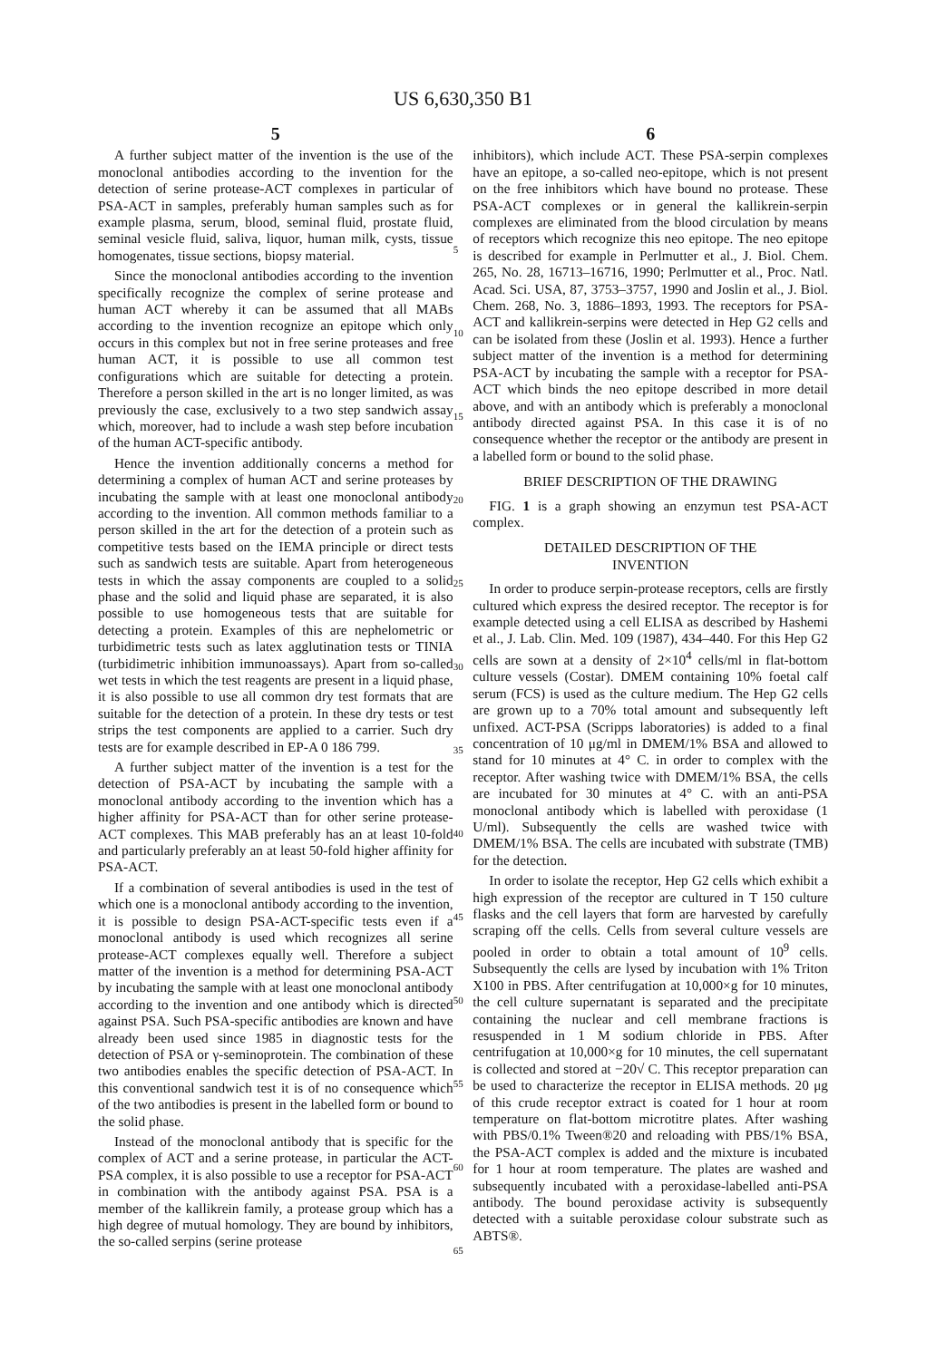US 6,630,350 B1
5
A further subject matter of the invention is the use of the monoclonal antibodies according to the invention for the detection of serine protease-ACT complexes in particular of PSA-ACT in samples, preferably human samples such as for example plasma, serum, blood, seminal fluid, prostate fluid, seminal vesicle fluid, saliva, liquor, human milk, cysts, tissue homogenates, tissue sections, biopsy material.
Since the monoclonal antibodies according to the invention specifically recognize the complex of serine protease and human ACT whereby it can be assumed that all MABs according to the invention recognize an epitope which only occurs in this complex but not in free serine proteases and free human ACT, it is possible to use all common test configurations which are suitable for detecting a protein. Therefore a person skilled in the art is no longer limited, as was previously the case, exclusively to a two step sandwich assay which, moreover, had to include a wash step before incubation of the human ACT-specific antibody.
Hence the invention additionally concerns a method for determining a complex of human ACT and serine proteases by incubating the sample with at least one monoclonal antibody according to the invention. All common methods familiar to a person skilled in the art for the detection of a protein such as competitive tests based on the IEMA principle or direct tests such as sandwich tests are suitable. Apart from heterogeneous tests in which the assay components are coupled to a solid phase and the solid and liquid phase are separated, it is also possible to use homogeneous tests that are suitable for detecting a protein. Examples of this are nephelometric or turbidimetric tests such as latex agglutination tests or TINIA (turbidimetric inhibition immunoassays). Apart from so-called wet tests in which the test reagents are present in a liquid phase, it is also possible to use all common dry test formats that are suitable for the detection of a protein. In these dry tests or test strips the test components are applied to a carrier. Such dry tests are for example described in EP-A 0 186 799.
A further subject matter of the invention is a test for the detection of PSA-ACT by incubating the sample with a monoclonal antibody according to the invention which has a higher affinity for PSA-ACT than for other serine protease-ACT complexes. This MAB preferably has an at least 10-fold and particularly preferably an at least 50-fold higher affinity for PSA-ACT.
If a combination of several antibodies is used in the test of which one is a monoclonal antibody according to the invention, it is possible to design PSA-ACT-specific tests even if a monoclonal antibody is used which recognizes all serine protease-ACT complexes equally well. Therefore a subject matter of the invention is a method for determining PSA-ACT by incubating the sample with at least one monoclonal antibody according to the invention and one antibody which is directed against PSA. Such PSA-specific antibodies are known and have already been used since 1985 in diagnostic tests for the detection of PSA or γ-seminoprotein. The combination of these two antibodies enables the specific detection of PSA-ACT. In this conventional sandwich test it is of no consequence which of the two antibodies is present in the labelled form or bound to the solid phase.
Instead of the monoclonal antibody that is specific for the complex of ACT and a serine protease, in particular the ACT-PSA complex, it is also possible to use a receptor for PSA-ACT in combination with the antibody against PSA. PSA is a member of the kallikrein family, a protease group which has a high degree of mutual homology. They are bound by inhibitors, the so-called serpins (serine protease
5
10
15
20
25
30
35
40
45
50
55
60
65
6
inhibitors), which include ACT. These PSA-serpin complexes have an epitope, a so-called neo-epitope, which is not present on the free inhibitors which have bound no protease. These PSA-ACT complexes or in general the kallikrein-serpin complexes are eliminated from the blood circulation by means of receptors which recognize this neo epitope. The neo epitope is described for example in Perlmutter et al., J. Biol. Chem. 265, No. 28, 16713–16716, 1990; Perlmutter et al., Proc. Natl. Acad. Sci. USA, 87, 3753–3757, 1990 and Joslin et al., J. Biol. Chem. 268, No. 3, 1886–1893, 1993. The receptors for PSA-ACT and kallikrein-serpins were detected in Hep G2 cells and can be isolated from these (Joslin et al. 1993). Hence a further subject matter of the invention is a method for determining PSA-ACT by incubating the sample with a receptor for PSA-ACT which binds the neo epitope described in more detail above, and with an antibody which is preferably a monoclonal antibody directed against PSA. In this case it is of no consequence whether the receptor or the antibody are present in a labelled form or bound to the solid phase.
BRIEF DESCRIPTION OF THE DRAWING
FIG. 1 is a graph showing an enzymun test PSA-ACT complex.
DETAILED DESCRIPTION OF THE
INVENTION
In order to produce serpin-protease receptors, cells are firstly cultured which express the desired receptor. The receptor is for example detected using a cell ELISA as described by Hashemi et al., J. Lab. Clin. Med. 109 (1987), 434–440. For this Hep G2 cells are sown at a density of 2×10<sup>4</sup> cells/ml in flat-bottom culture vessels (Costar). DMEM containing 10% foetal calf serum (FCS) is used as the culture medium. The Hep G2 cells are grown up to a 70% total amount and subsequently left unfixed. ACT-PSA (Scripps laboratories) is added to a final concentration of 10 μg/ml in DMEM/1% BSA and allowed to stand for 10 minutes at 4° C. in order to complex with the receptor. After washing twice with DMEM/1% BSA, the cells are incubated for 30 minutes at 4° C. with an anti-PSA monoclonal antibody which is labelled with peroxidase (1 U/ml). Subsequently the cells are washed twice with DMEM/1% BSA. The cells are incubated with substrate (TMB) for the detection.
In order to isolate the receptor, Hep G2 cells which exhibit a high expression of the receptor are cultured in T 150 culture flasks and the cell layers that form are harvested by carefully scraping off the cells. Cells from several culture vessels are pooled in order to obtain a total amount of 10<sup>9</sup> cells. Subsequently the cells are lysed by incubation with 1% Triton X100 in PBS. After centrifugation at 10,000×g for 10 minutes, the cell culture supernatant is separated and the precipitate containing the nuclear and cell membrane fractions is resuspended in 1 M sodium chloride in PBS. After centrifugation at 10,000×g for 10 minutes, the cell supernatant is collected and stored at −20√ C. This receptor preparation can be used to characterize the receptor in ELISA methods. 20 μg of this crude receptor extract is coated for 1 hour at room temperature on flat-bottom microtitre plates. After washing with PBS/0.1% Tween®20 and reloading with PBS/1% BSA, the PSA-ACT complex is added and the mixture is incubated for 1 hour at room temperature. The plates are washed and subsequently incubated with a peroxidase-labelled anti-PSA antibody. The bound peroxidase activity is subsequently detected with a suitable peroxidase colour substrate such as ABTS®.